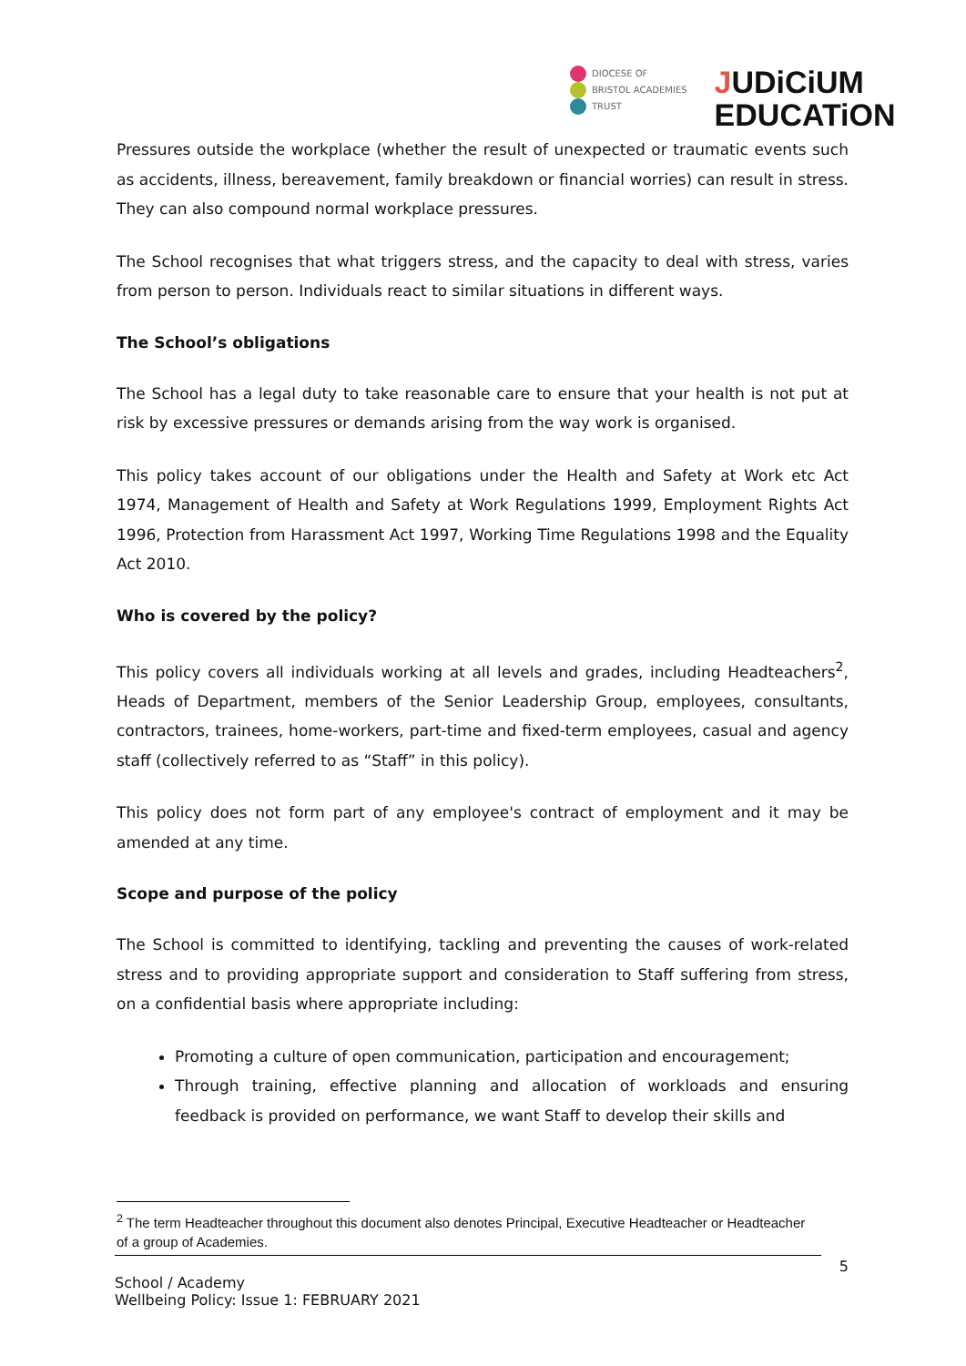DIOCESE OF
BRISTOL ACADEMIES
TRUST
JUDiCiUM
EDUCATiON
Pressures outside the workplace (whether the result of unexpected or traumatic events such as accidents, illness, bereavement, family breakdown or financial worries) can result in stress. They can also compound normal workplace pressures.
The School recognises that what triggers stress, and the capacity to deal with stress, varies from person to person. Individuals react to similar situations in different ways.
The School’s obligations
The School has a legal duty to take reasonable care to ensure that your health is not put at risk by excessive pressures or demands arising from the way work is organised.
This policy takes account of our obligations under the Health and Safety at Work etc Act 1974, Management of Health and Safety at Work Regulations 1999, Employment Rights Act 1996, Protection from Harassment Act 1997, Working Time Regulations 1998 and the Equality Act 2010.
Who is covered by the policy?
This policy covers all individuals working at all levels and grades, including Headteachers<sup>2</sup>, Heads of Department, members of the Senior Leadership Group, employees, consultants, contractors, trainees, home-workers, part-time and fixed-term employees, casual and agency staff (collectively referred to as “Staff” in this policy).
This policy does not form part of any employee's contract of employment and it may be amended at any time.
Scope and purpose of the policy
The School is committed to identifying, tackling and preventing the causes of work-related stress and to providing appropriate support and consideration to Staff suffering from stress, on a confidential basis where appropriate including:
Promoting a culture of open communication, participation and encouragement;
Through training, effective planning and allocation of workloads and ensuring feedback is provided on performance, we want Staff to develop their skills and
<sup>2</sup> The term Headteacher throughout this document also denotes Principal, Executive Headteacher or Headteacher of a group of Academies.
5
School / Academy
Wellbeing Policy: Issue 1: FEBRUARY 2021